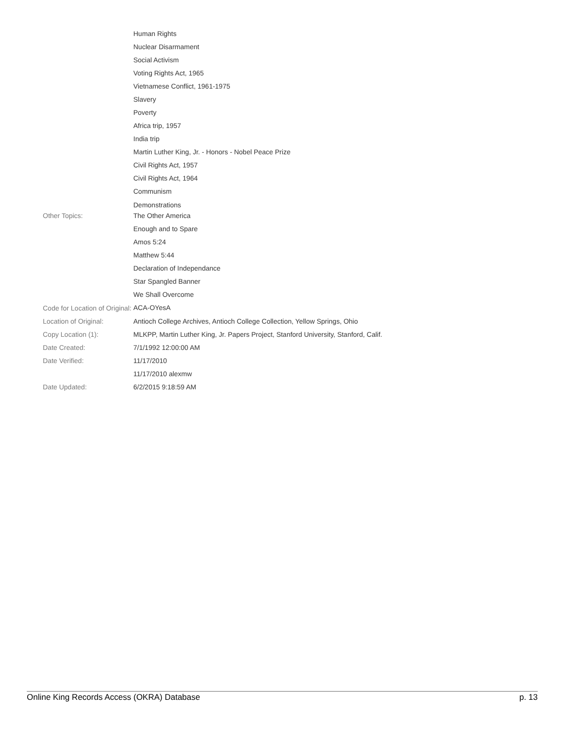| | Human Rights Nuclear Disarmament Social Activism Voting Rights Act, 1965 Vietnamese Conflict, 1961-1975 Slavery Poverty Africa trip, 1957 India trip Martin Luther King, Jr. - Honors - Nobel Peace Prize Civil Rights Act, 1957 Civil Rights Act, 1964 Communism Demonstrations |
| Other Topics: | The Other America Enough and to Spare Amos 5:24 Matthew 5:44 Declaration of Independance Star Spangled Banner We Shall Overcome |
| Code for Location of Original: | ACA-OYesA |
| Location of Original: | Antioch College Archives, Antioch College Collection, Yellow Springs, Ohio |
| Copy Location (1): | MLKPP, Martin Luther King, Jr. Papers Project, Stanford University, Stanford, Calif. |
| Date Created: | 7/1/1992 12:00:00 AM |
| Date Verified: | 11/17/2010 11/17/2010 alexmw |
| Date Updated: | 6/2/2015 9:18:59 AM |
Online King Records Access (OKRA) Database p. 13